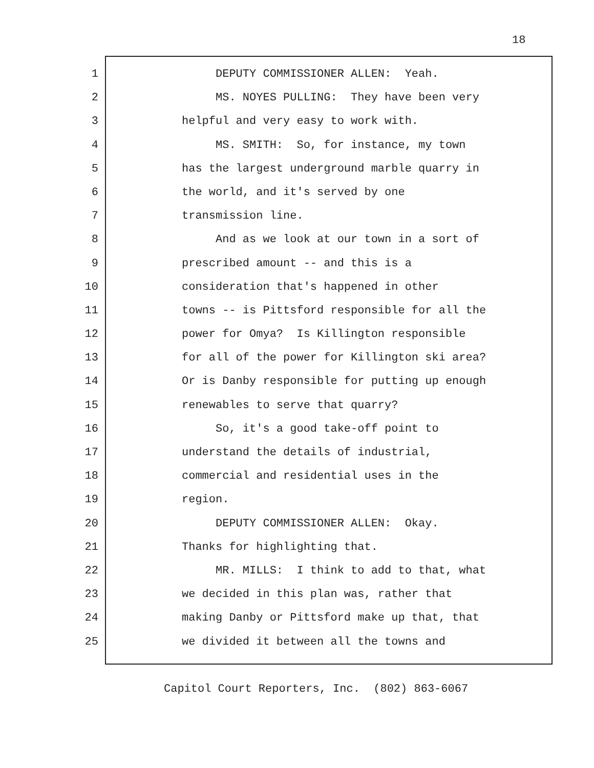18
1 DEPUTY COMMISSIONER ALLEN: Yeah.
2 MS. NOYES PULLING: They have been very
3 helpful and very easy to work with.
4 MS. SMITH: So, for instance, my town
5 has the largest underground marble quarry in
6 the world, and it's served by one
7 transmission line.
8 And as we look at our town in a sort of
9 prescribed amount -- and this is a
10 consideration that's happened in other
11 towns -- is Pittsford responsible for all the
12 power for Omya? Is Killington responsible
13 for all of the power for Killington ski area?
14 Or is Danby responsible for putting up enough
15 renewables to serve that quarry?
16 So, it's a good take-off point to
17 understand the details of industrial,
18 commercial and residential uses in the
19 region.
20 DEPUTY COMMISSIONER ALLEN: Okay.
21 Thanks for highlighting that.
22 MR. MILLS: I think to add to that, what
23 we decided in this plan was, rather that
24 making Danby or Pittsford make up that, that
25 we divided it between all the towns and
Capitol Court Reporters, Inc. (802) 863-6067